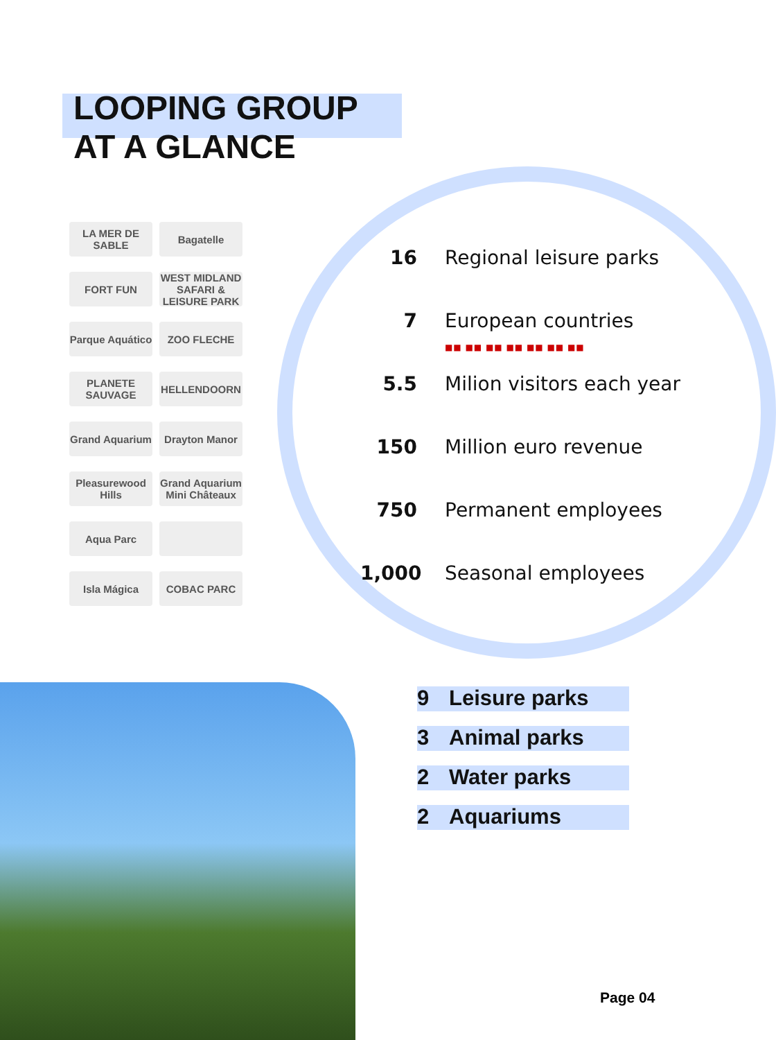LOOPING GROUP
AT A GLANCE
LA MER DE SABLE
Bagatelle
FORT FUN
WEST MIDLAND SAFARI & LEISURE PARK
Parque Aquático
ZOO FLECHE
PLANETE SAUVAGE
HELLENDOORN
Grand Aquarium
Drayton Manor
Pleasurewood Hills
Grand Aquarium Mini Châteaux
Aqua Parc
Isla Mágica
COBAC PARC
16 Regional leisure parks
7 European countries
■■ ■■ ■■ ■■ ■■ ■■ ■■
5.5 Milion visitors each year
150 Million euro revenue
750 Permanent employees
1,000 Seasonal employees
9 Leisure parks
3 Animal parks
2 Water parks
2 Aquariums
Page 04